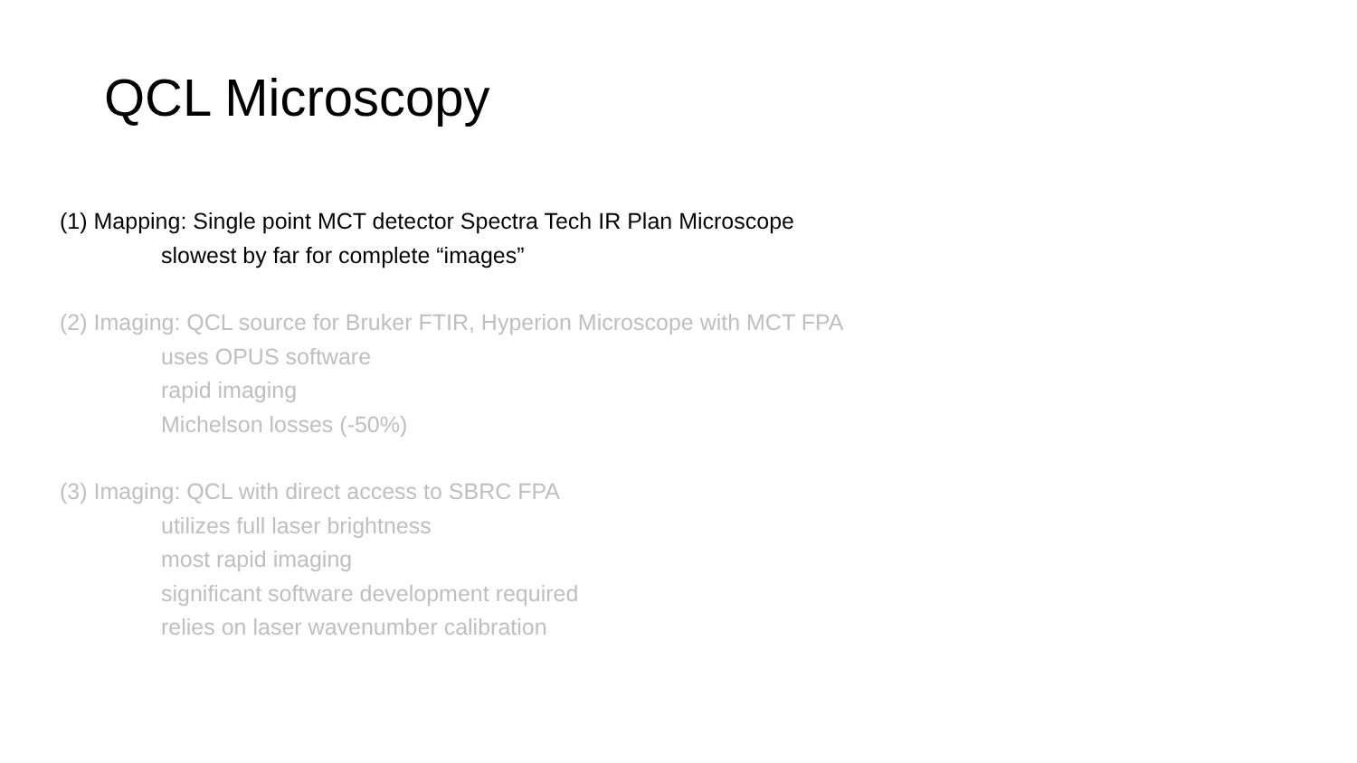QCL Microscopy
(1) Mapping: Single point MCT detector Spectra Tech IR Plan Microscope
slowest by far for complete “images”
(2) Imaging: QCL source for Bruker FTIR, Hyperion Microscope with MCT FPA
uses OPUS software
rapid imaging
Michelson losses (-50%)
(3) Imaging: QCL with direct access to SBRC FPA
utilizes full laser brightness
most rapid imaging
significant software development required
relies on laser wavenumber calibration